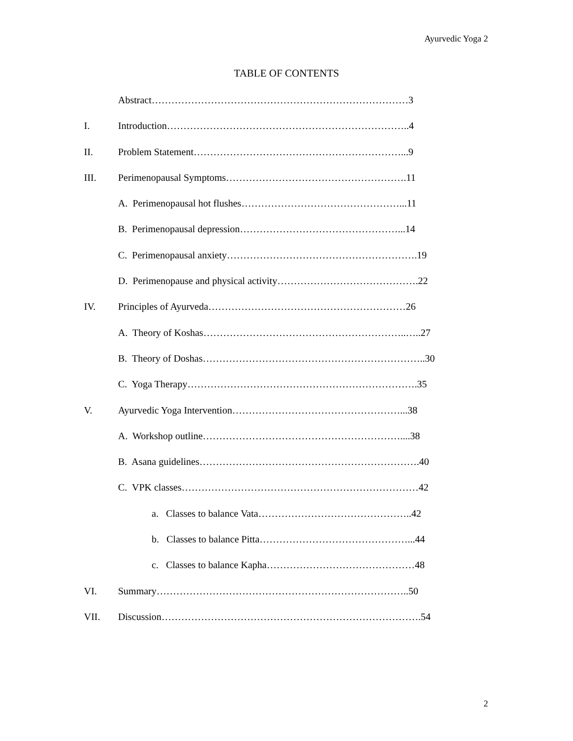Ayurvedic Yoga 2
TABLE OF CONTENTS
Abstract……………………………………………………………………3
I. Introduction………………………………………………………………..4
II. Problem Statement………………………………………………………...9
III. Perimenopausal Symptoms……………………………………………….11
A. Perimenopausal hot flushes…………………………………………...11
B. Perimenopausal depression…………………………………………...14
C. Perimenopausal anxiety………………………………………………….19
D. Perimenopause and physical activity…………………………………….22
IV. Principles of Ayurveda……………………………………………………26
A. Theory of Koshas……………………………………………………..…..27
B. Theory of Doshas…………………………………………………………..30
C. Yoga Therapy…………………………………………………………….35
V. Ayurvedic Yoga Intervention……………………………………………...38
A. Workshop outline……………………………………………………....38
B. Asana guidelines………………………………………………………….40
C. VPK classes………………………………………………………………42
a. Classes to balance Vata………………………………………..42
b. Classes to balance Pitta………………………………………...44
c. Classes to balance Kapha………………………………………48
VI. Summary…………………………………………………………………..50
VII. Discussion…………………………………………………………………….54
2